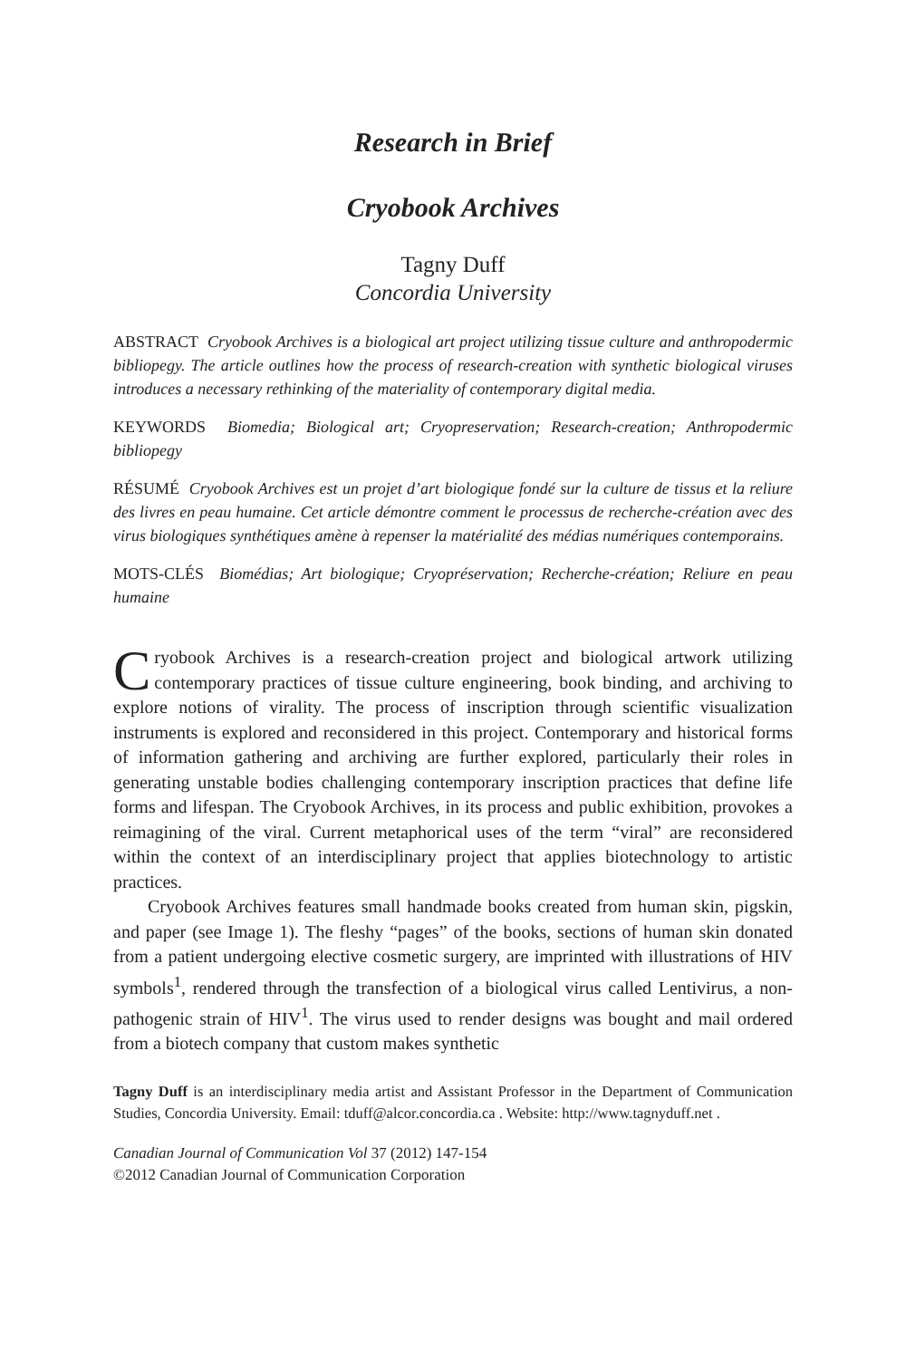Research in Brief
Cryobook Archives
Tagny Duff
Concordia University
ABSTRACT Cryobook Archives is a biological art project utilizing tissue culture and anthropodermic bibliopegy. The article outlines how the process of research-creation with synthetic biological viruses introduces a necessary rethinking of the materiality of contemporary digital media.
KEYWORDS Biomedia; Biological art; Cryopreservation; Research-creation; Anthropodermic bibliopegy
RÉSUMÉ Cryobook Archives est un projet d’art biologique fondé sur la culture de tissus et la reliure des livres en peau humaine. Cet article démontre comment le processus de recherche-création avec des virus biologiques synthétiques amène à repenser la matérialité des médias numériques contemporains.
MOTS-CLÉS Biomédias; Art biologique; Cryopréservation; Recherche-création; Reliure en peau humaine
Cryobook Archives is a research-creation project and biological artwork utilizing contemporary practices of tissue culture engineering, book binding, and archiving to explore notions of virality. The process of inscription through scientific visualization instruments is explored and reconsidered in this project. Contemporary and historical forms of information gathering and archiving are further explored, particularly their roles in generating unstable bodies challenging contemporary inscription practices that define life forms and lifespan. The Cryobook Archives, in its process and public exhibition, provokes a reimagining of the viral. Current metaphorical uses of the term “viral” are reconsidered within the context of an interdisciplinary project that applies biotechnology to artistic practices.
Cryobook Archives features small handmade books created from human skin, pigskin, and paper (see Image 1). The fleshy “pages” of the books, sections of human skin donated from a patient undergoing elective cosmetic surgery, are imprinted with illustrations of HIV symbols<sup>1</sup>, rendered through the transfection of a biological virus called Lentivirus, a non-pathogenic strain of HIV<sup>1</sup>. The virus used to render designs was bought and mail ordered from a biotech company that custom makes synthetic
Tagny Duff is an interdisciplinary media artist and Assistant Professor in the Department of Communication Studies, Concordia University. Email: tduff@alcor.concordia.ca . Website: http://www.tagnyduff.net .
Canadian Journal of Communication Vol 37 (2012) 147-154
©2012 Canadian Journal of Communication Corporation